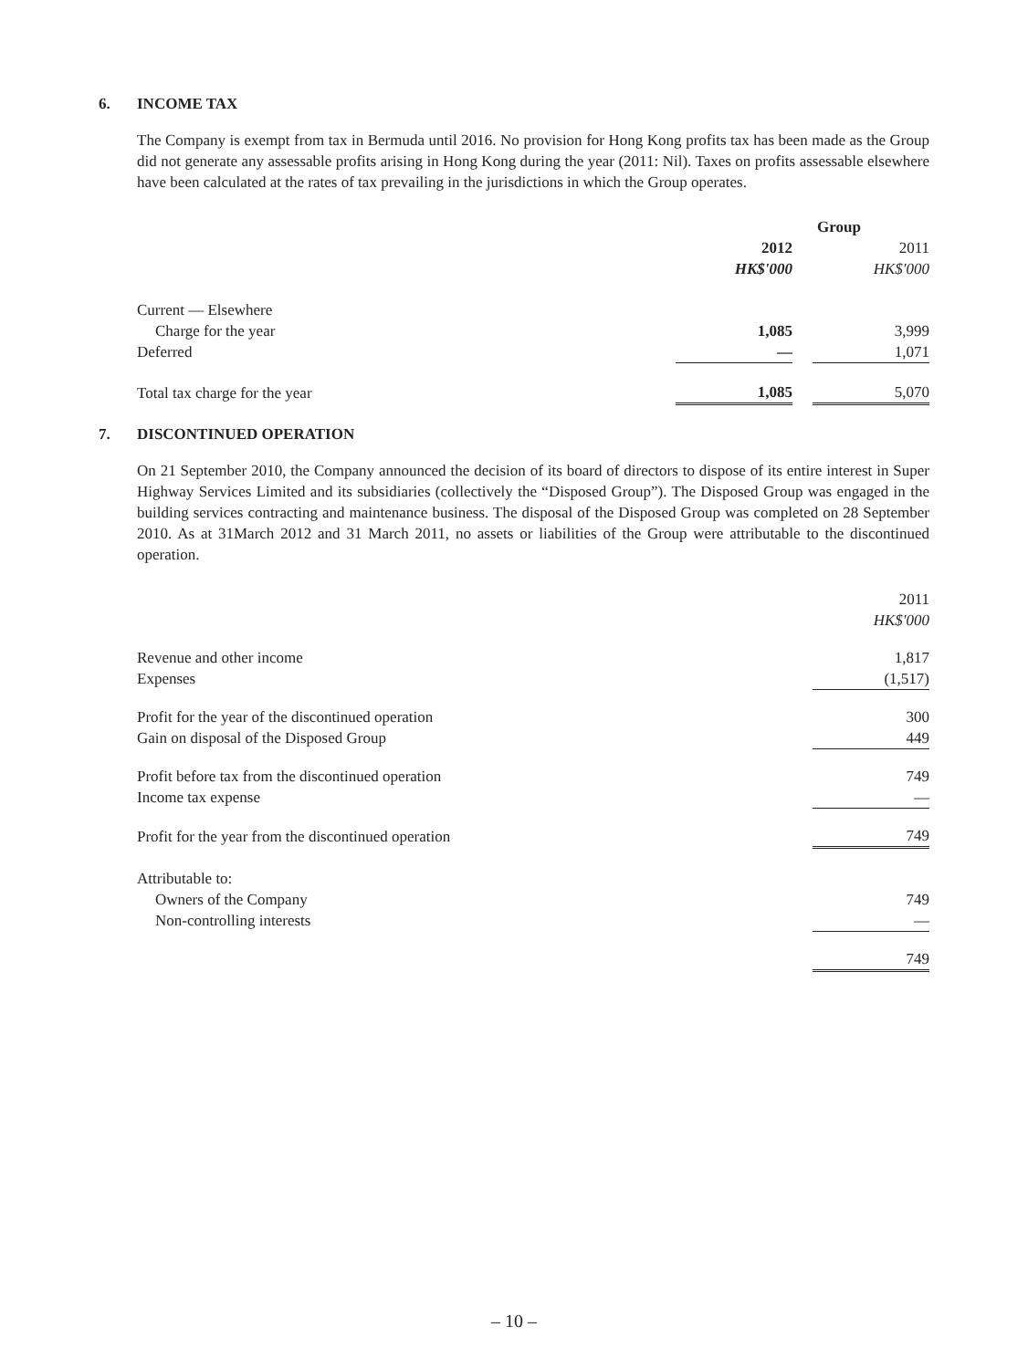6. INCOME TAX
The Company is exempt from tax in Bermuda until 2016. No provision for Hong Kong profits tax has been made as the Group did not generate any assessable profits arising in Hong Kong during the year (2011: Nil). Taxes on profits assessable elsewhere have been calculated at the rates of tax prevailing in the jurisdictions in which the Group operates.
| | Group | | |
| | 2012 | | 2011 |
| | HK$'000 | | HK$'000 |
| Current — Elsewhere | | | |
| Charge for the year | 1,085 | | 3,999 |
| Deferred | — | | 1,071 |
| Total tax charge for the year | 1,085 | | 5,070 |
7. DISCONTINUED OPERATION
On 21 September 2010, the Company announced the decision of its board of directors to dispose of its entire interest in Super Highway Services Limited and its subsidiaries (collectively the “Disposed Group”). The Disposed Group was engaged in the building services contracting and maintenance business. The disposal of the Disposed Group was completed on 28 September 2010. As at 31March 2012 and 31 March 2011, no assets or liabilities of the Group were attributable to the discontinued operation.
| | 2011 |
| | HK$'000 |
| Revenue and other income | 1,817 |
| Expenses | (1,517) |
| Profit for the year of the discontinued operation | 300 |
| Gain on disposal of the Disposed Group | 449 |
| Profit before tax from the discontinued operation | 749 |
| Income tax expense | — |
| Profit for the year from the discontinued operation | 749 |
| Attributable to: | |
| Owners of the Company | 749 |
| Non-controlling interests | — |
| | 749 |
– 10 –